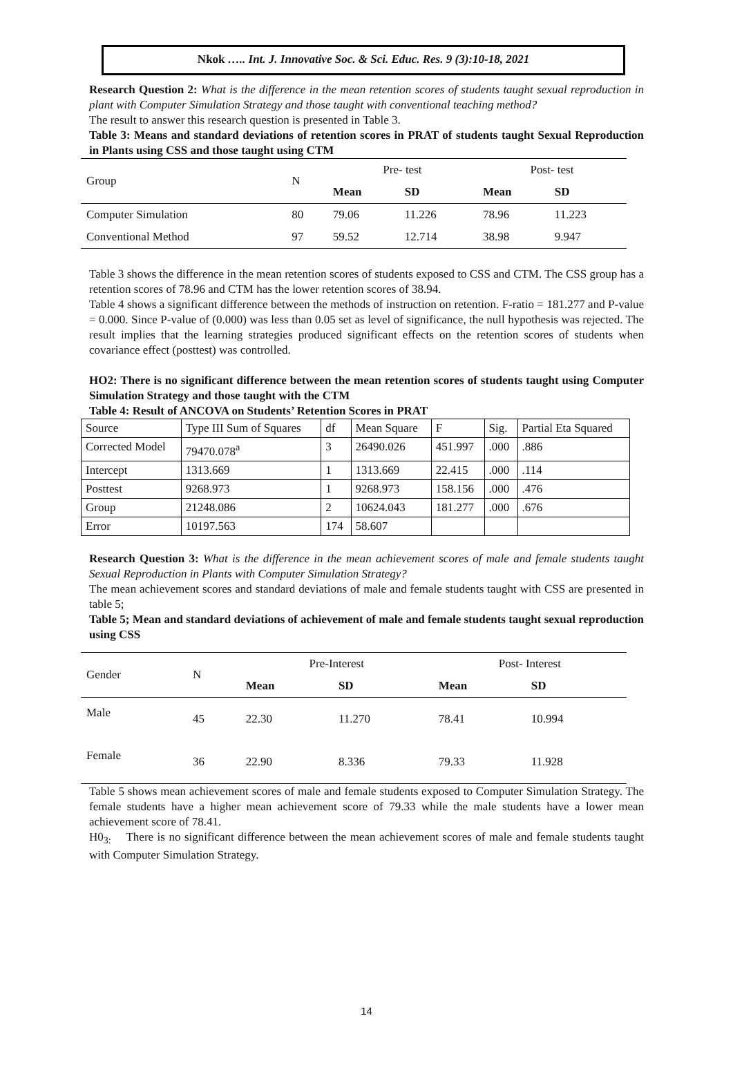Nkok ….. Int. J. Innovative Soc. & Sci. Educ. Res. 9 (3):10-18, 2021
Research Question 2: What is the difference in the mean retention scores of students taught sexual reproduction in plant with Computer Simulation Strategy and those taught with conventional teaching method?
The result to answer this research question is presented in Table 3.
Table 3: Means and standard deviations of retention scores in PRAT of students taught Sexual Reproduction in Plants using CSS and those taught using CTM
| Group | N | Pre- test | | Post- test | |
| --- | --- | --- | --- | --- | --- |
| | | Mean | SD | Mean | SD |
| Computer Simulation | 80 | 79.06 | 11.226 | 78.96 | 11.223 |
| Conventional Method | 97 | 59.52 | 12.714 | 38.98 | 9.947 |
Table 3 shows the difference in the mean retention scores of students exposed to CSS and CTM. The CSS group has a retention scores of 78.96 and CTM has the lower retention scores of 38.94.
Table 4 shows a significant difference between the methods of instruction on retention. F-ratio = 181.277 and P-value = 0.000. Since P-value of (0.000) was less than 0.05 set as level of significance, the null hypothesis was rejected. The result implies that the learning strategies produced significant effects on the retention scores of students when covariance effect (posttest) was controlled.
HO2: There is no significant difference between the mean retention scores of students taught using Computer Simulation Strategy and those taught with the CTM
Table 4: Result of ANCOVA on Students’ Retention Scores in PRAT
| Source | Type III Sum of Squares | df | Mean Square | F | Sig. | Partial Eta Squared |
| Corrected Model | 79470.078<sup>a</sup> | 3 | 26490.026 | 451.997 | .000 | .886 |
| Intercept | 1313.669 | 1 | 1313.669 | 22.415 | .000 | .114 |
| Posttest | 9268.973 | 1 | 9268.973 | 158.156 | .000 | .476 |
| Group | 21248.086 | 2 | 10624.043 | 181.277 | .000 | .676 |
| Error | 10197.563 | 174 | 58.607 | | | |
Research Question 3: What is the difference in the mean achievement scores of male and female students taught Sexual Reproduction in Plants with Computer Simulation Strategy?
The mean achievement scores and standard deviations of male and female students taught with CSS are presented in table 5;
Table 5; Mean and standard deviations of achievement of male and female students taught sexual reproduction using CSS
| Gender | N | Pre-Interest | | Post- Interest | |
| --- | --- | --- | --- | --- | --- |
| | | Mean | SD | Mean | SD |
| Male | 45 | 22.30 | 11.270 | 78.41 | 10.994 |
| Female | 36 | 22.90 | 8.336 | 79.33 | 11.928 |
Table 5 shows mean achievement scores of male and female students exposed to Computer Simulation Strategy. The female students have a higher mean achievement score of 79.33 while the male students have a lower mean achievement score of 78.41.
H0<sub>3:</sub> There is no significant difference between the mean achievement scores of male and female students taught with Computer Simulation Strategy.
14